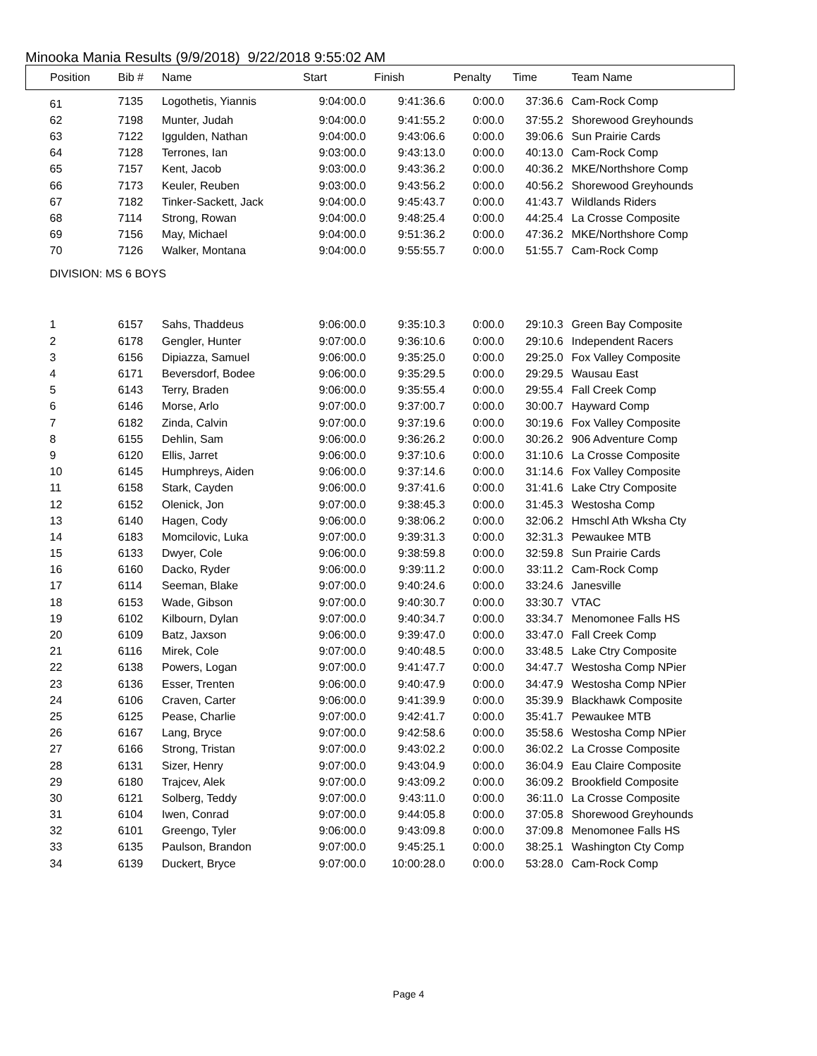Minooka Mania Results (9/9/2018) 9/22/2018 9:55:02 AM
| Position | Bib # | Name | Start | Finish | Penalty | Time | Team Name |
| --- | --- | --- | --- | --- | --- | --- | --- |
| 61 | 7135 | Logothetis, Yiannis | 9:04:00.0 | 9:41:36.6 | 0:00.0 | 37:36.6 | Cam-Rock Comp |
| 62 | 7198 | Munter, Judah | 9:04:00.0 | 9:41:55.2 | 0:00.0 | 37:55.2 | Shorewood Greyhounds |
| 63 | 7122 | Iggulden, Nathan | 9:04:00.0 | 9:43:06.6 | 0:00.0 | 39:06.6 | Sun Prairie Cards |
| 64 | 7128 | Terrones, Ian | 9:03:00.0 | 9:43:13.0 | 0:00.0 | 40:13.0 | Cam-Rock Comp |
| 65 | 7157 | Kent, Jacob | 9:03:00.0 | 9:43:36.2 | 0:00.0 | 40:36.2 | MKE/Northshore Comp |
| 66 | 7173 | Keuler, Reuben | 9:03:00.0 | 9:43:56.2 | 0:00.0 | 40:56.2 | Shorewood Greyhounds |
| 67 | 7182 | Tinker-Sackett, Jack | 9:04:00.0 | 9:45:43.7 | 0:00.0 | 41:43.7 | Wildlands Riders |
| 68 | 7114 | Strong, Rowan | 9:04:00.0 | 9:48:25.4 | 0:00.0 | 44:25.4 | La Crosse Composite |
| 69 | 7156 | May, Michael | 9:04:00.0 | 9:51:36.2 | 0:00.0 | 47:36.2 | MKE/Northshore Comp |
| 70 | 7126 | Walker, Montana | 9:04:00.0 | 9:55:55.7 | 0:00.0 | 51:55.7 | Cam-Rock Comp |
| DIVISION: MS 6 BOYS | | | | | | | |
| 1 | 6157 | Sahs, Thaddeus | 9:06:00.0 | 9:35:10.3 | 0:00.0 | 29:10.3 | Green Bay Composite |
| 2 | 6178 | Gengler, Hunter | 9:07:00.0 | 9:36:10.6 | 0:00.0 | 29:10.6 | Independent Racers |
| 3 | 6156 | Dipiazza, Samuel | 9:06:00.0 | 9:35:25.0 | 0:00.0 | 29:25.0 | Fox Valley Composite |
| 4 | 6171 | Beversdorf, Bodee | 9:06:00.0 | 9:35:29.5 | 0:00.0 | 29:29.5 | Wausau East |
| 5 | 6143 | Terry, Braden | 9:06:00.0 | 9:35:55.4 | 0:00.0 | 29:55.4 | Fall Creek Comp |
| 6 | 6146 | Morse, Arlo | 9:07:00.0 | 9:37:00.7 | 0:00.0 | 30:00.7 | Hayward Comp |
| 7 | 6182 | Zinda, Calvin | 9:07:00.0 | 9:37:19.6 | 0:00.0 | 30:19.6 | Fox Valley Composite |
| 8 | 6155 | Dehlin, Sam | 9:06:00.0 | 9:36:26.2 | 0:00.0 | 30:26.2 | 906 Adventure Comp |
| 9 | 6120 | Ellis, Jarret | 9:06:00.0 | 9:37:10.6 | 0:00.0 | 31:10.6 | La Crosse Composite |
| 10 | 6145 | Humphreys, Aiden | 9:06:00.0 | 9:37:14.6 | 0:00.0 | 31:14.6 | Fox Valley Composite |
| 11 | 6158 | Stark, Cayden | 9:06:00.0 | 9:37:41.6 | 0:00.0 | 31:41.6 | Lake Ctry Composite |
| 12 | 6152 | Olenick, Jon | 9:07:00.0 | 9:38:45.3 | 0:00.0 | 31:45.3 | Westosha Comp |
| 13 | 6140 | Hagen, Cody | 9:06:00.0 | 9:38:06.2 | 0:00.0 | 32:06.2 | Hmschl Ath Wksha Cty |
| 14 | 6183 | Momcilovic, Luka | 9:07:00.0 | 9:39:31.3 | 0:00.0 | 32:31.3 | Pewaukee MTB |
| 15 | 6133 | Dwyer, Cole | 9:06:00.0 | 9:38:59.8 | 0:00.0 | 32:59.8 | Sun Prairie Cards |
| 16 | 6160 | Dacko, Ryder | 9:06:00.0 | 9:39:11.2 | 0:00.0 | 33:11.2 | Cam-Rock Comp |
| 17 | 6114 | Seeman, Blake | 9:07:00.0 | 9:40:24.6 | 0:00.0 | 33:24.6 | Janesville |
| 18 | 6153 | Wade, Gibson | 9:07:00.0 | 9:40:30.7 | 0:00.0 | 33:30.7 | VTAC |
| 19 | 6102 | Kilbourn, Dylan | 9:07:00.0 | 9:40:34.7 | 0:00.0 | 33:34.7 | Menomonee Falls HS |
| 20 | 6109 | Batz, Jaxson | 9:06:00.0 | 9:39:47.0 | 0:00.0 | 33:47.0 | Fall Creek Comp |
| 21 | 6116 | Mirek, Cole | 9:07:00.0 | 9:40:48.5 | 0:00.0 | 33:48.5 | Lake Ctry Composite |
| 22 | 6138 | Powers, Logan | 9:07:00.0 | 9:41:47.7 | 0:00.0 | 34:47.7 | Westosha Comp NPier |
| 23 | 6136 | Esser, Trenten | 9:06:00.0 | 9:40:47.9 | 0:00.0 | 34:47.9 | Westosha Comp NPier |
| 24 | 6106 | Craven, Carter | 9:06:00.0 | 9:41:39.9 | 0:00.0 | 35:39.9 | Blackhawk Composite |
| 25 | 6125 | Pease, Charlie | 9:07:00.0 | 9:42:41.7 | 0:00.0 | 35:41.7 | Pewaukee MTB |
| 26 | 6167 | Lang, Bryce | 9:07:00.0 | 9:42:58.6 | 0:00.0 | 35:58.6 | Westosha Comp NPier |
| 27 | 6166 | Strong, Tristan | 9:07:00.0 | 9:43:02.2 | 0:00.0 | 36:02.2 | La Crosse Composite |
| 28 | 6131 | Sizer, Henry | 9:07:00.0 | 9:43:04.9 | 0:00.0 | 36:04.9 | Eau Claire Composite |
| 29 | 6180 | Trajcev, Alek | 9:07:00.0 | 9:43:09.2 | 0:00.0 | 36:09.2 | Brookfield Composite |
| 30 | 6121 | Solberg, Teddy | 9:07:00.0 | 9:43:11.0 | 0:00.0 | 36:11.0 | La Crosse Composite |
| 31 | 6104 | Iwen, Conrad | 9:07:00.0 | 9:44:05.8 | 0:00.0 | 37:05.8 | Shorewood Greyhounds |
| 32 | 6101 | Greengo, Tyler | 9:06:00.0 | 9:43:09.8 | 0:00.0 | 37:09.8 | Menomonee Falls HS |
| 33 | 6135 | Paulson, Brandon | 9:07:00.0 | 9:45:25.1 | 0:00.0 | 38:25.1 | Washington Cty Comp |
| 34 | 6139 | Duckert, Bryce | 9:07:00.0 | 10:00:28.0 | 0:00.0 | 53:28.0 | Cam-Rock Comp |
Page 4